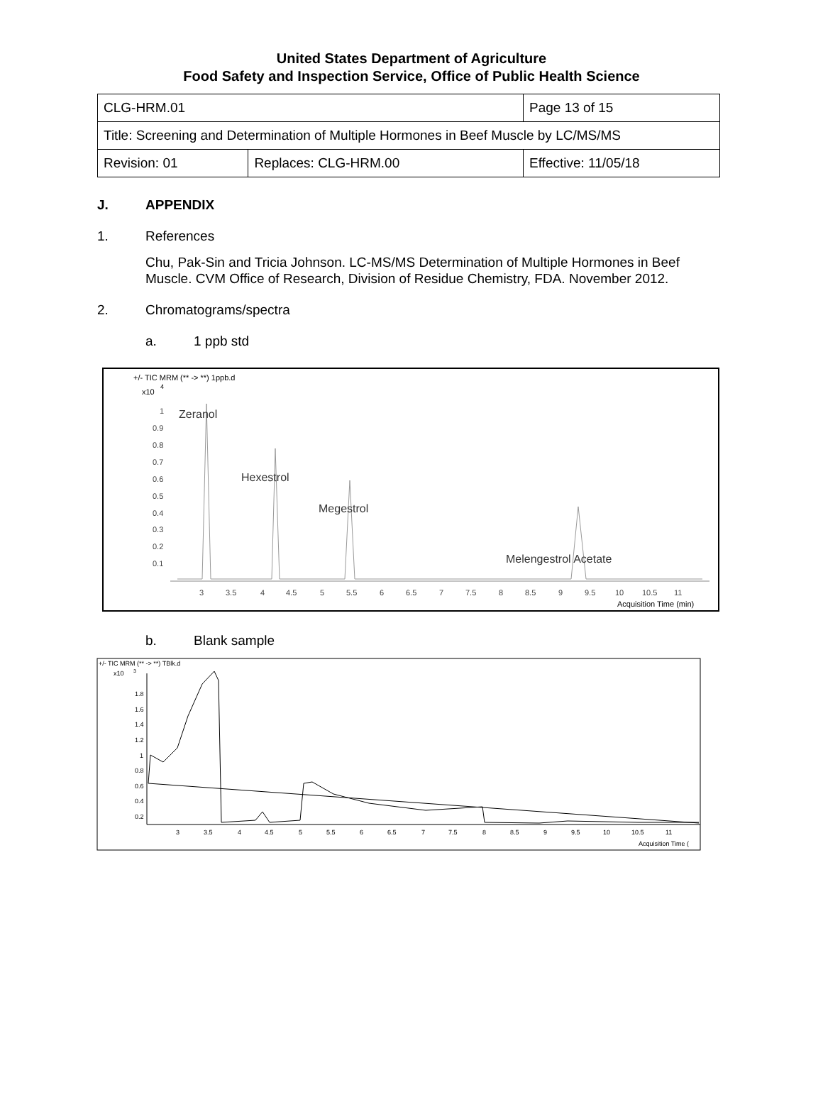United States Department of Agriculture
Food Safety and Inspection Service, Office of Public Health Science
| CLG-HRM.01 | | Page 13 of 15 |
| Title: Screening and Determination of Multiple Hormones in Beef Muscle by LC/MS/MS | | |
| Revision: 01 | Replaces: CLG-HRM.00 | Effective: 11/05/18 |
J. APPENDIX
1. References
Chu, Pak-Sin and Tricia Johnson. LC-MS/MS Determination of Multiple Hormones in Beef Muscle. CVM Office of Research, Division of Residue Chemistry, FDA. November 2012.
2. Chromatograms/spectra
a. 1 ppb std
+/- TIC MRM (** -> **) 1ppb.d
x10
4
1
0.9
0.8
0.7
0.6
0.5
0.4
0.3
0.2
0.1
Zeranol
Hexestrol
Megestrol
Melengestrol Acetate
3
3.5
4
4.5
5
5.5
6
6.5
7
7.5
8
8.5
9
9.5
10
10.5
11
Acquisition Time (min)
b. Blank sample
+/- TIC MRM (** -> **) TBlk.d
x10
3
1.8
1.6
1.4
1.2
1
0.8
0.6
0.4
0.2
3
3.5
4
4.5
5
5.5
6
6.5
7
7.5
8
8.5
9
9.5
10
10.5
11
Acquisition Time (